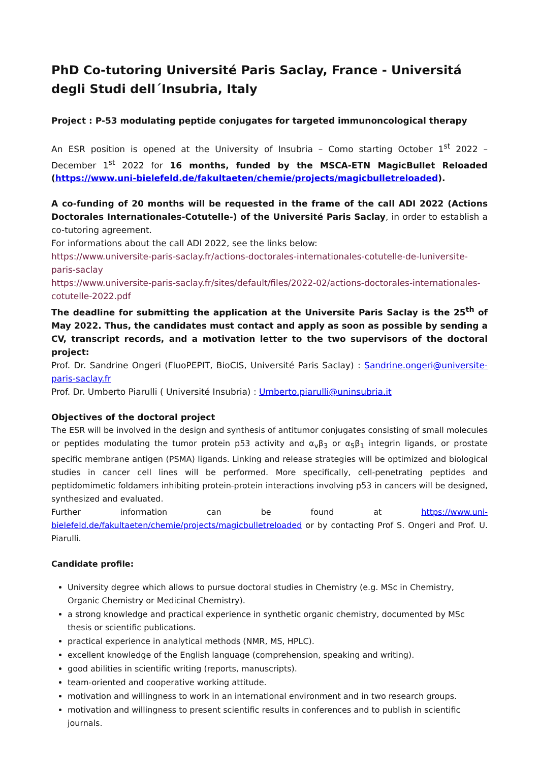PhD Co-tutoring Université Paris Saclay, France - Universitá degli Studi dell´Insubria, Italy
Project : P-53 modulating peptide conjugates for targeted immunoncological therapy
An ESR position is opened at the University of Insubria – Como starting October 1<sup>st</sup> 2022 – December 1<sup>st</sup> 2022 for 16 months, funded by the MSCA-ETN MagicBullet Reloaded (https://www.uni-bielefeld.de/fakultaeten/chemie/projects/magicbulletreloaded).
A co-funding of 20 months will be requested in the frame of the call ADI 2022 (Actions Doctorales Internationales-Cotutelle-) of the Université Paris Saclay, in order to establish a co-tutoring agreement.
For informations about the call ADI 2022, see the links below:
https://www.universite-paris-saclay.fr/actions-doctorales-internationales-cotutelle-de-luniversite-paris-saclay
https://www.universite-paris-saclay.fr/sites/default/files/2022-02/actions-doctorales-internationales-cotutelle-2022.pdf
The deadline for submitting the application at the Universite Paris Saclay is the 25<sup>th</sup> of May 2022. Thus, the candidates must contact and apply as soon as possible by sending a CV, transcript records, and a motivation letter to the two supervisors of the doctoral project:
Prof. Dr. Sandrine Ongeri (FluoPEPIT, BioCIS, Université Paris Saclay) : Sandrine.ongeri@universite-paris-saclay.fr
Prof. Dr. Umberto Piarulli ( Université Insubria) : Umberto.piarulli@uninsubria.it
Objectives of the doctoral project
The ESR will be involved in the design and synthesis of antitumor conjugates consisting of small molecules or peptides modulating the tumor protein p53 activity and α<sub>v</sub>β<sub>3</sub> or α<sub>5</sub>β<sub>1</sub> integrin ligands, or prostate specific membrane antigen (PSMA) ligands. Linking and release strategies will be optimized and biological studies in cancer cell lines will be performed. More specifically, cell-penetrating peptides and peptidomimetic foldamers inhibiting protein-protein interactions involving p53 in cancers will be designed, synthesized and evaluated.
Further information can be found at https://www.uni-bielefeld.de/fakultaeten/chemie/projects/magicbulletreloaded or by contacting Prof S. Ongeri and Prof. U. Piarulli.
Candidate profile:
University degree which allows to pursue doctoral studies in Chemistry (e.g. MSc in Chemistry, Organic Chemistry or Medicinal Chemistry).
a strong knowledge and practical experience in synthetic organic chemistry, documented by MSc thesis or scientific publications.
practical experience in analytical methods (NMR, MS, HPLC).
excellent knowledge of the English language (comprehension, speaking and writing).
good abilities in scientific writing (reports, manuscripts).
team-oriented and cooperative working attitude.
motivation and willingness to work in an international environment and in two research groups.
motivation and willingness to present scientific results in conferences and to publish in scientific journals.